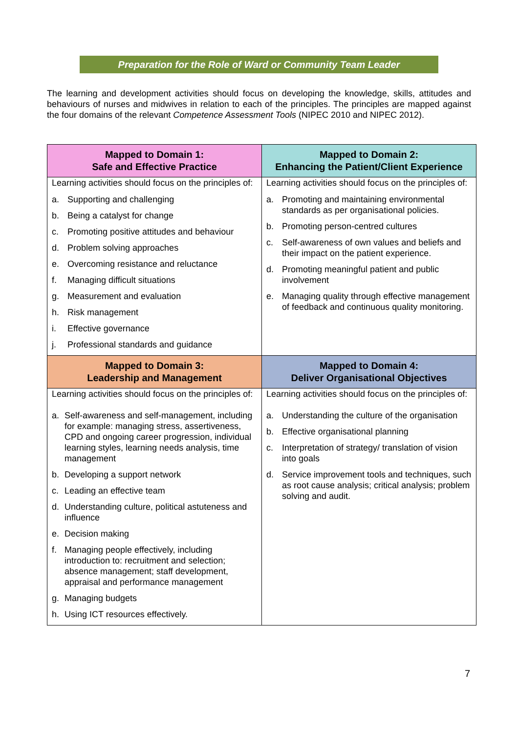Preparation for the Role of Ward or Community Team Leader
The learning and development activities should focus on developing the knowledge, skills, attitudes and behaviours of nurses and midwives in relation to each of the principles. The principles are mapped against the four domains of the relevant Competence Assessment Tools (NIPEC 2010 and NIPEC 2012).
| Mapped to Domain 1: Safe and Effective Practice | Mapped to Domain 2: Enhancing the Patient/Client Experience |
| --- | --- |
| Learning activities should focus on the principles of: a. Supporting and challenging b. Being a catalyst for change c. Promoting positive attitudes and behaviour d. Problem solving approaches e. Overcoming resistance and reluctance f. Managing difficult situations g. Measurement and evaluation h. Risk management i. Effective governance j. Professional standards and guidance | Learning activities should focus on the principles of: a. Promoting and maintaining environmental standards as per organisational policies. b. Promoting person-centred cultures c. Self-awareness of own values and beliefs and their impact on the patient experience. d. Promoting meaningful patient and public involvement e. Managing quality through effective management of feedback and continuous quality monitoring. |
| Mapped to Domain 3: Leadership and Management | Mapped to Domain 4: Deliver Organisational Objectives |
| Learning activities should focus on the principles of: a. Self-awareness and self-management, including for example: managing stress, assertiveness, CPD and ongoing career progression, individual learning styles, learning needs analysis, time management b. Developing a support network c. Leading an effective team d. Understanding culture, political astuteness and influence e. Decision making f. Managing people effectively, including introduction to: recruitment and selection; absence management; staff development, appraisal and performance management g. Managing budgets h. Using ICT resources effectively. | Learning activities should focus on the principles of: a. Understanding the culture of the organisation b. Effective organisational planning c. Interpretation of strategy/ translation of vision into goals d. Service improvement tools and techniques, such as root cause analysis; critical analysis; problem solving and audit. |
7